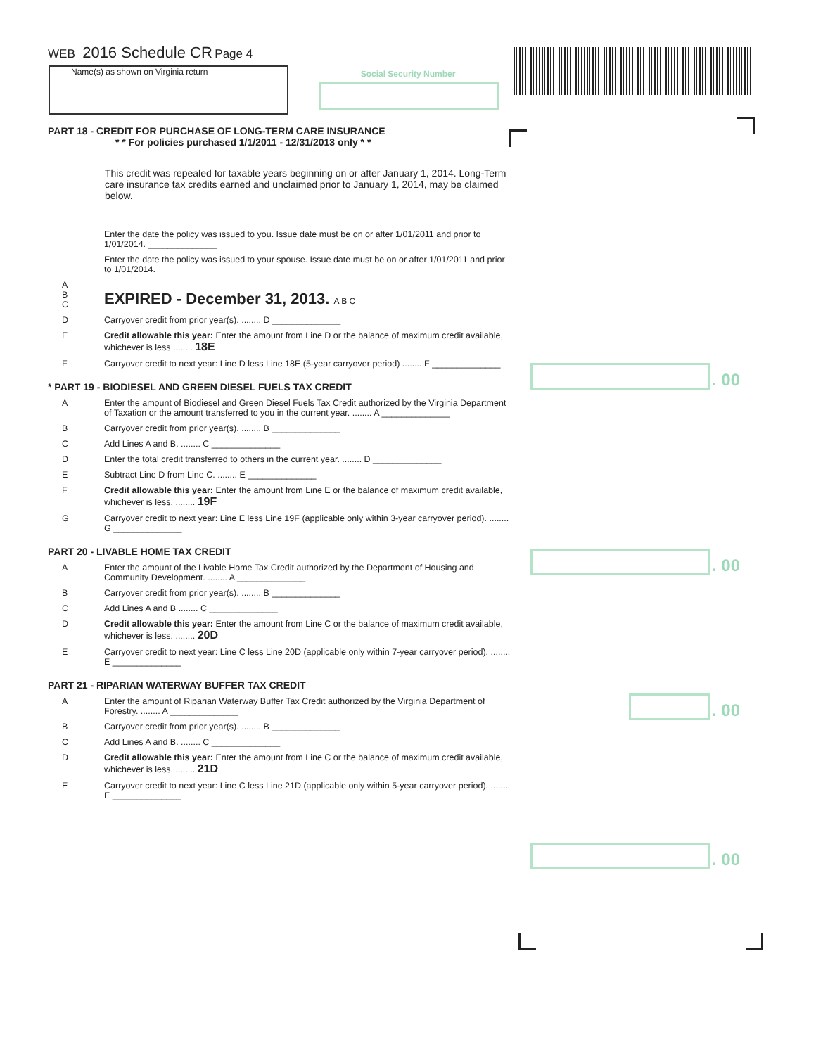WEB 2016 Schedule CR Page 4
Name(s) as shown on Virginia return Social Security Number
. 00
. 00
. 00
. 00
PART 18 - CREDIT FOR PURCHASE OF LONG-TERM CARE INSURANCE
* * For policies purchased 1/1/2011 - 12/31/2013 only * *
This credit was repealed for taxable years beginning on or after January 1, 2014. Long-Term care insurance tax credits earned and unclaimed prior to January 1, 2014, may be claimed below.
Enter the date the policy was issued to you. Issue date must be on or after 1/01/2011 and prior to 1/01/2014. ______________
Enter the date the policy was issued to your spouse. Issue date must be on or after 1/01/2011 and prior to 1/01/2014.
A
B
C
EXPIRED - December 31, 2013. A B C
D Carryover credit from prior year(s). ........ D ______________
E Credit allowable this year: Enter the amount from Line D or the balance of maximum credit available, whichever is less ........ 18E
F Carryover credit to next year: Line D less Line 18E (5-year carryover period) ........ F ______________
* PART 19 - BIODIESEL AND GREEN DIESEL FUELS TAX CREDIT
A Enter the amount of Biodiesel and Green Diesel Fuels Tax Credit authorized by the Virginia Department of Taxation or the amount transferred to you in the current year. ........ A ______________
B Carryover credit from prior year(s). ........ B ______________
C Add Lines A and B. ........ C ______________
D Enter the total credit transferred to others in the current year. ........ D ______________
E Subtract Line D from Line C. ........ E ______________
F Credit allowable this year: Enter the amount from Line E or the balance of maximum credit available, whichever is less. ........ 19F
G Carryover credit to next year: Line E less Line 19F (applicable only within 3-year carryover period). ........ G ______________
PART 20 - LIVABLE HOME TAX CREDIT
A Enter the amount of the Livable Home Tax Credit authorized by the Department of Housing and Community Development. ........ A ______________
B Carryover credit from prior year(s). ........ B ______________
C Add Lines A and B ........ C ______________
D Credit allowable this year: Enter the amount from Line C or the balance of maximum credit available, whichever is less. ........ 20D
E Carryover credit to next year: Line C less Line 20D (applicable only within 7-year carryover period). ........ E ______________
PART 21 - RIPARIAN WATERWAY BUFFER TAX CREDIT
A Enter the amount of Riparian Waterway Buffer Tax Credit authorized by the Virginia Department of Forestry. ........ A ______________
B Carryover credit from prior year(s). ........ B ______________
C Add Lines A and B. ........ C ______________
D Credit allowable this year: Enter the amount from Line C or the balance of maximum credit available, whichever is less. ........ 21D
E Carryover credit to next year: Line C less Line 21D (applicable only within 5-year carryover period). ........ E ______________